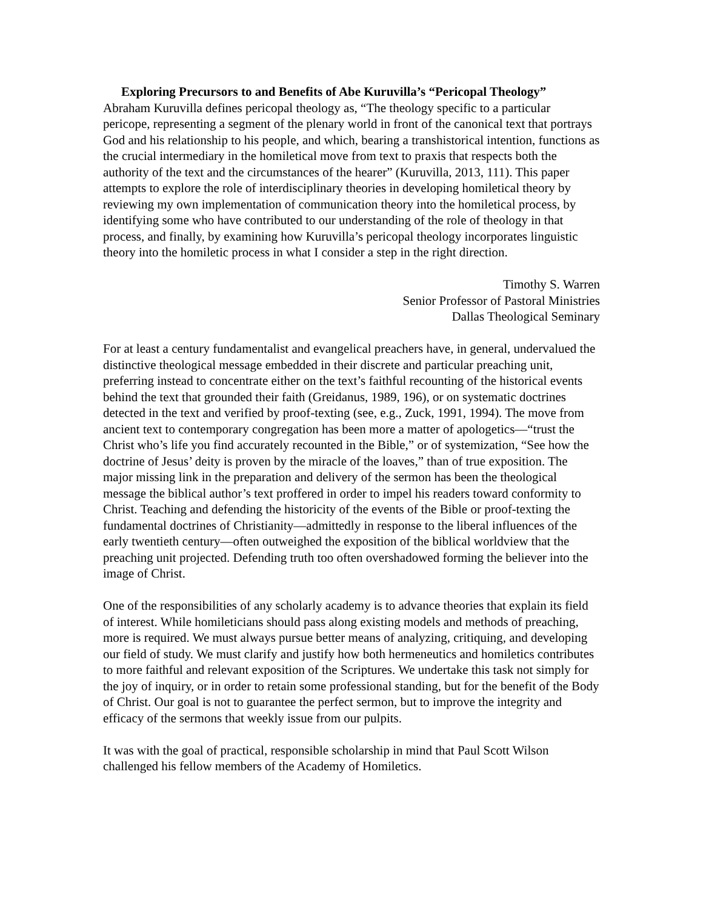Exploring Precursors to and Benefits of Abe Kuruvilla’s “Pericopal Theology”
Abraham Kuruvilla defines pericopal theology as, “The theology specific to a particular pericope, representing a segment of the plenary world in front of the canonical text that portrays God and his relationship to his people, and which, bearing a transhistorical intention, functions as the crucial intermediary in the homiletical move from text to praxis that respects both the authority of the text and the circumstances of the hearer” (Kuruvilla, 2013, 111). This paper attempts to explore the role of interdisciplinary theories in developing homiletical theory by reviewing my own implementation of communication theory into the homiletical process, by identifying some who have contributed to our understanding of the role of theology in that process, and finally, by examining how Kuruvilla’s pericopal theology incorporates linguistic theory into the homiletic process in what I consider a step in the right direction.
Timothy S. Warren
Senior Professor of Pastoral Ministries
Dallas Theological Seminary
For at least a century fundamentalist and evangelical preachers have, in general, undervalued the distinctive theological message embedded in their discrete and particular preaching unit, preferring instead to concentrate either on the text’s faithful recounting of the historical events behind the text that grounded their faith (Greidanus, 1989, 196), or on systematic doctrines detected in the text and verified by proof-texting (see, e.g., Zuck, 1991, 1994). The move from ancient text to contemporary congregation has been more a matter of apologetics—“trust the Christ who’s life you find accurately recounted in the Bible,” or of systemization, “See how the doctrine of Jesus’ deity is proven by the miracle of the loaves,” than of true exposition. The major missing link in the preparation and delivery of the sermon has been the theological message the biblical author’s text proffered in order to impel his readers toward conformity to Christ. Teaching and defending the historicity of the events of the Bible or proof-texting the fundamental doctrines of Christianity—admittedly in response to the liberal influences of the early twentieth century—often outweighed the exposition of the biblical worldview that the preaching unit projected. Defending truth too often overshadowed forming the believer into the image of Christ.
One of the responsibilities of any scholarly academy is to advance theories that explain its field of interest. While homileticians should pass along existing models and methods of preaching, more is required. We must always pursue better means of analyzing, critiquing, and developing our field of study. We must clarify and justify how both hermeneutics and homiletics contributes to more faithful and relevant exposition of the Scriptures. We undertake this task not simply for the joy of inquiry, or in order to retain some professional standing, but for the benefit of the Body of Christ. Our goal is not to guarantee the perfect sermon, but to improve the integrity and efficacy of the sermons that weekly issue from our pulpits.
It was with the goal of practical, responsible scholarship in mind that Paul Scott Wilson challenged his fellow members of the Academy of Homiletics.